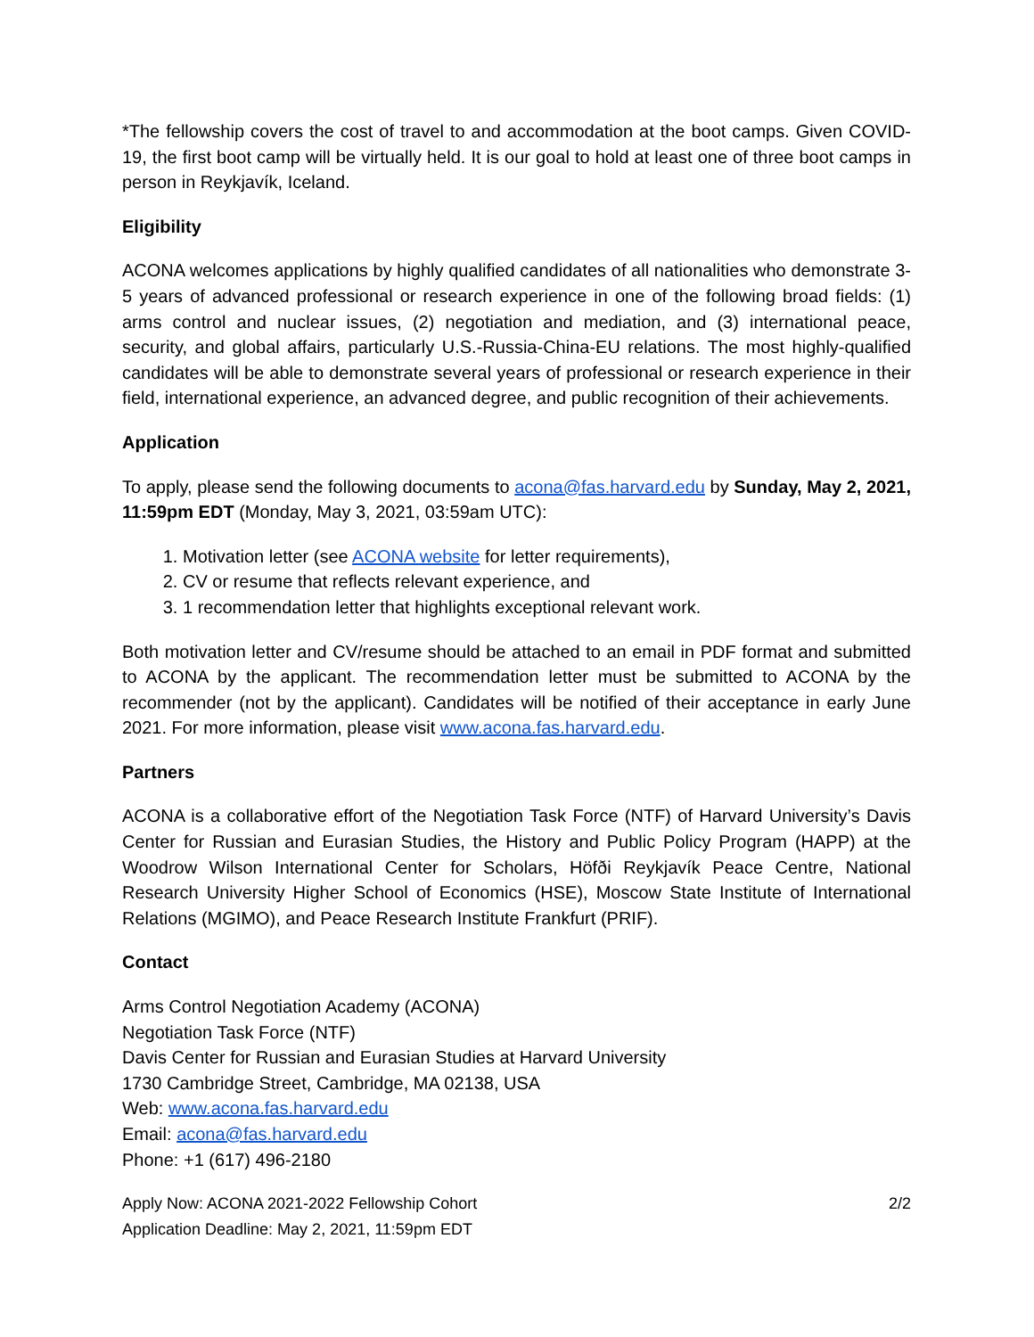*The fellowship covers the cost of travel to and accommodation at the boot camps. Given COVID-19, the first boot camp will be virtually held. It is our goal to hold at least one of three boot camps in person in Reykjavík, Iceland.
Eligibility
ACONA welcomes applications by highly qualified candidates of all nationalities who demonstrate 3-5 years of advanced professional or research experience in one of the following broad fields: (1) arms control and nuclear issues, (2) negotiation and mediation, and (3) international peace, security, and global affairs, particularly U.S.-Russia-China-EU relations. The most highly-qualified candidates will be able to demonstrate several years of professional or research experience in their field, international experience, an advanced degree, and public recognition of their achievements.
Application
To apply, please send the following documents to acona@fas.harvard.edu by Sunday, May 2, 2021, 11:59pm EDT (Monday, May 3, 2021, 03:59am UTC):
1. Motivation letter (see ACONA website for letter requirements),
2. CV or resume that reflects relevant experience, and
3. 1 recommendation letter that highlights exceptional relevant work.
Both motivation letter and CV/resume should be attached to an email in PDF format and submitted to ACONA by the applicant. The recommendation letter must be submitted to ACONA by the recommender (not by the applicant). Candidates will be notified of their acceptance in early June 2021. For more information, please visit www.acona.fas.harvard.edu.
Partners
ACONA is a collaborative effort of the Negotiation Task Force (NTF) of Harvard University’s Davis Center for Russian and Eurasian Studies, the History and Public Policy Program (HAPP) at the Woodrow Wilson International Center for Scholars, Höfði Reykjavík Peace Centre, National Research University Higher School of Economics (HSE), Moscow State Institute of International Relations (MGIMO), and Peace Research Institute Frankfurt (PRIF).
Contact
Arms Control Negotiation Academy (ACONA)
Negotiation Task Force (NTF)
Davis Center for Russian and Eurasian Studies at Harvard University
1730 Cambridge Street, Cambridge, MA 02138, USA
Web: www.acona.fas.harvard.edu
Email: acona@fas.harvard.edu
Phone: +1 (617) 496-2180
Apply Now: ACONA 2021-2022 Fellowship Cohort
Application Deadline: May 2, 2021, 11:59pm EDT
2/2